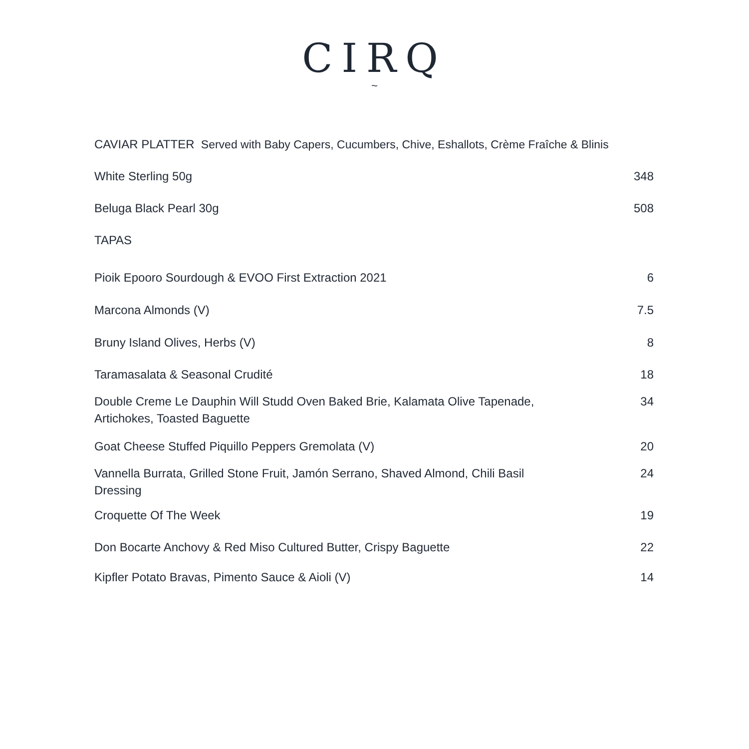CIRQ
~
CAVIAR PLATTER Served with Baby Capers, Cucumbers, Chive, Eshallots, Crème Fraîche & Blinis
White Sterling 50g 348
Beluga Black Pearl 30g 508
TAPAS
Pioik Epooro Sourdough & EVOO First Extraction 2021 6
Marcona Almonds (V) 7.5
Bruny Island Olives, Herbs (V) 8
Taramasalata & Seasonal Crudité 18
Double Creme Le Dauphin Will Studd Oven Baked Brie, Kalamata Olive Tapenade, Artichokes, Toasted Baguette 34
Goat Cheese Stuffed Piquillo Peppers Gremolata (V) 20
Vannella Burrata, Grilled Stone Fruit, Jamón Serrano, Shaved Almond, Chili Basil Dressing 24
Croquette Of The Week 19
Don Bocarte Anchovy & Red Miso Cultured Butter, Crispy Baguette 22
Kipfler Potato Bravas, Pimento Sauce & Aioli (V) 14